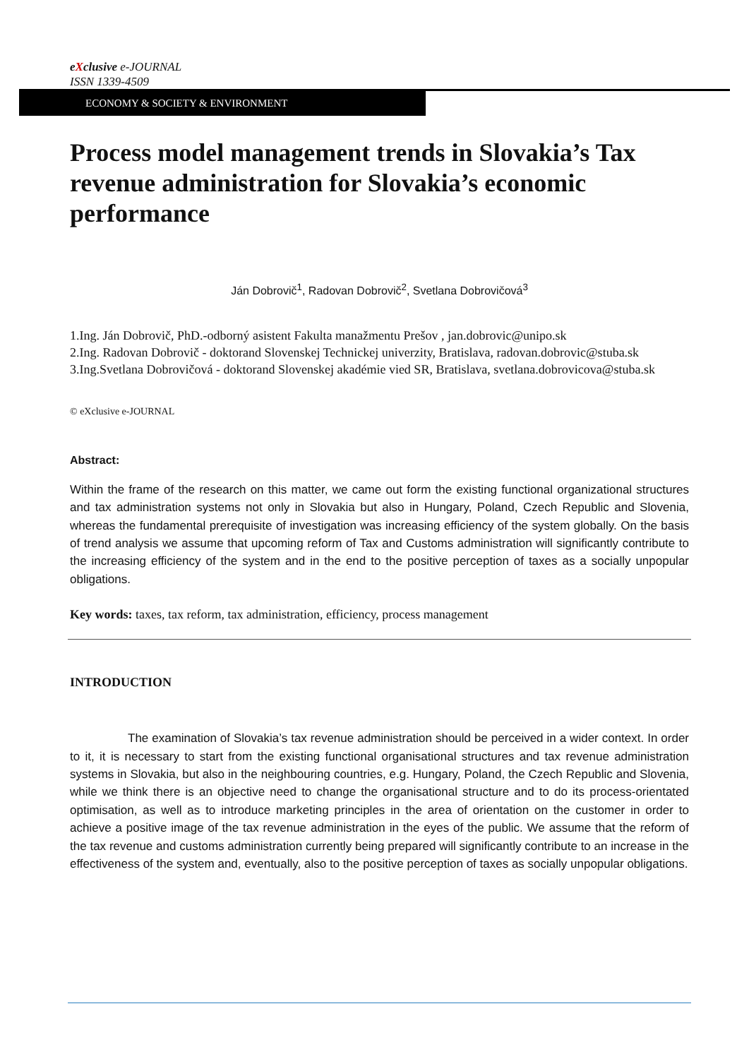eXclusive e-JOURNAL
ISSN 1339-4509
ECONOMY & SOCIETY & ENVIRONMENT
Process model management trends in Slovakia’s Tax revenue administration for Slovakia’s economic performance
Ján Dobrovič<sup>1</sup>, Radovan Dobrovič<sup>2</sup>, Svetlana Dobrovičová<sup>3</sup>
1.Ing. Ján Dobrovič, PhD.-odborný asistent Fakulta manažmentu Prešov , jan.dobrovic@unipo.sk
2.Ing. Radovan Dobrovič - doktorand Slovenskej Technickej univerzity, Bratislava, radovan.dobrovic@stuba.sk
3.Ing.Svetlana Dobrovičová - doktorand Slovenskej akadémie vied SR, Bratislava, svetlana.dobrovicova@stuba.sk
© eXclusive e-JOURNAL
Abstract:
Within the frame of the research on this matter, we came out form the existing functional organizational structures and tax administration systems not only in Slovakia but also in Hungary, Poland, Czech Republic and Slovenia, whereas the fundamental prerequisite of investigation was increasing efficiency of the system globally. On the basis of trend analysis we assume that upcoming reform of Tax and Customs administration will significantly contribute to the increasing efficiency of the system and in the end to the positive perception of taxes as a socially unpopular obligations.
Key words: taxes, tax reform, tax administration, efficiency, process management
INTRODUCTION
The examination of Slovakia’s tax revenue administration should be perceived in a wider context. In order to it, it is necessary to start from the existing functional organisational structures and tax revenue administration systems in Slovakia, but also in the neighbouring countries, e.g. Hungary, Poland, the Czech Republic and Slovenia, while we think there is an objective need to change the organisational structure and to do its process-orientated optimisation, as well as to introduce marketing principles in the area of orientation on the customer in order to achieve a positive image of the tax revenue administration in the eyes of the public. We assume that the reform of the tax revenue and customs administration currently being prepared will significantly contribute to an increase in the effectiveness of the system and, eventually, also to the positive perception of taxes as socially unpopular obligations.